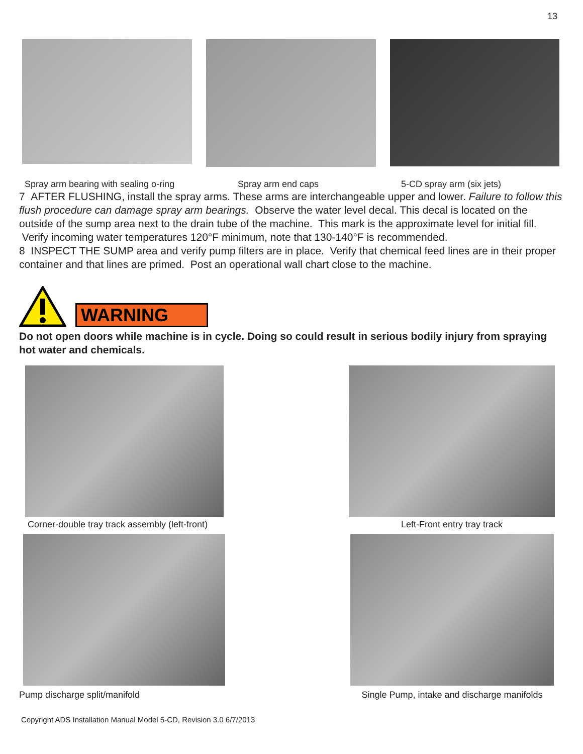13
Spray arm bearing with sealing o-ring Spray arm end caps 5-CD spray arm (six jets)
7 AFTER FLUSHING, install the spray arms. These arms are interchangeable upper and lower. Failure to follow this flush procedure can damage spray arm bearings. Observe the water level decal. This decal is located on the outside of the sump area next to the drain tube of the machine. This mark is the approximate level for initial fill. Verify incoming water temperatures 120°F minimum, note that 130-140°F is recommended.
8 INSPECT THE SUMP area and verify pump filters are in place. Verify that chemical feed lines are in their proper container and that lines are primed. Post an operational wall chart close to the machine.
WARNING
Do not open doors while machine is in cycle. Doing so could result in serious bodily injury from spraying hot water and chemicals.
Corner-double tray track assembly (left-front)
Left-Front entry tray track
Pump discharge split/manifold Single Pump, intake and discharge manifolds
Copyright ADS Installation Manual Model 5-CD, Revision 3.0 6/7/2013